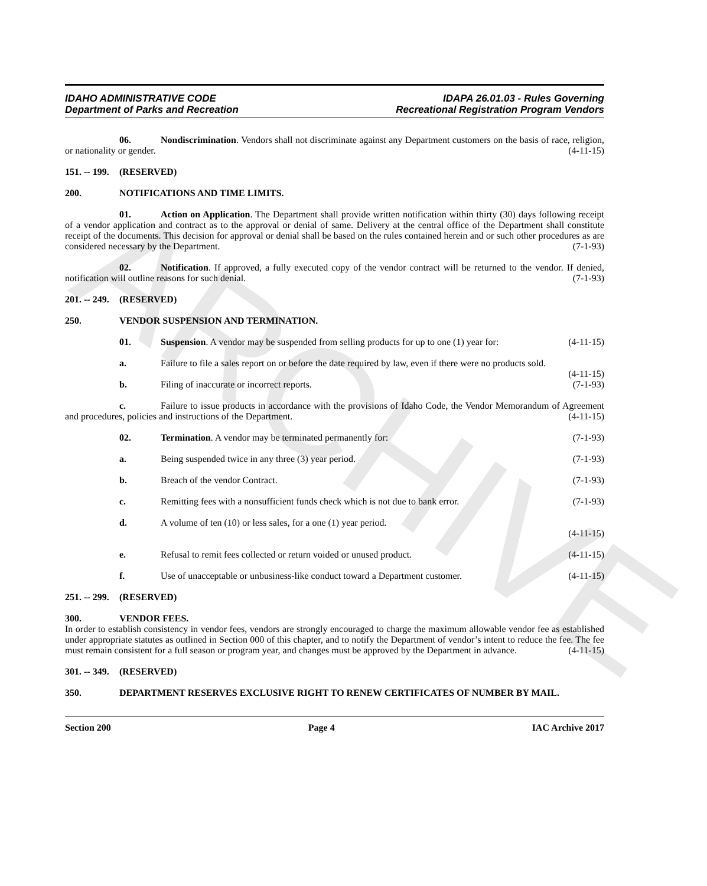ARCHIVE
IDAHO ADMINISTRATIVE CODE
Department of Parks and Recreation
IDAPA 26.01.03 - Rules Governing
Recreational Registration Program Vendors
06. Nondiscrimination. Vendors shall not discriminate against any Department customers on the basis of race, religion, or nationality or gender. (4-11-15)
151. -- 199. (RESERVED)
200. NOTIFICATIONS AND TIME LIMITS.
01. Action on Application. The Department shall provide written notification within thirty (30) days following receipt of a vendor application and contract as to the approval or denial of same. Delivery at the central office of the Department shall constitute receipt of the documents. This decision for approval or denial shall be based on the rules contained herein and or such other procedures as are considered necessary by the Department. (7-1-93)
02. Notification. If approved, a fully executed copy of the vendor contract will be returned to the vendor. If denied, notification will outline reasons for such denial. (7-1-93)
201. -- 249. (RESERVED)
250. VENDOR SUSPENSION AND TERMINATION.
01. Suspension. A vendor may be suspended from selling products for up to one (1) year for: (4-11-15)
a. Failure to file a sales report on or before the date required by law, even if there were no products sold. (4-11-15)
b. Filing of inaccurate or incorrect reports. (7-1-93)
c. Failure to issue products in accordance with the provisions of Idaho Code, the Vendor Memorandum of Agreement and procedures, policies and instructions of the Department. (4-11-15)
02. Termination. A vendor may be terminated permanently for: (7-1-93)
a. Being suspended twice in any three (3) year period. (7-1-93)
b. Breach of the vendor Contract. (7-1-93)
c. Remitting fees with a nonsufficient funds check which is not due to bank error. (7-1-93)
d. A volume of ten (10) or less sales, for a one (1) year period.
(4-11-15)
e. Refusal to remit fees collected or return voided or unused product. (4-11-15)
f. Use of unacceptable or unbusiness-like conduct toward a Department customer. (4-11-15)
251. -- 299. (RESERVED)
300. VENDOR FEES.
In order to establish consistency in vendor fees, vendors are strongly encouraged to charge the maximum allowable vendor fee as established under appropriate statutes as outlined in Section 000 of this chapter, and to notify the Department of vendor’s intent to reduce the fee. The fee must remain consistent for a full season or program year, and changes must be approved by the Department in advance. (4-11-15)
301. -- 349. (RESERVED)
350. DEPARTMENT RESERVES EXCLUSIVE RIGHT TO RENEW CERTIFICATES OF NUMBER BY MAIL.
Section 200 Page 4 IAC Archive 2017